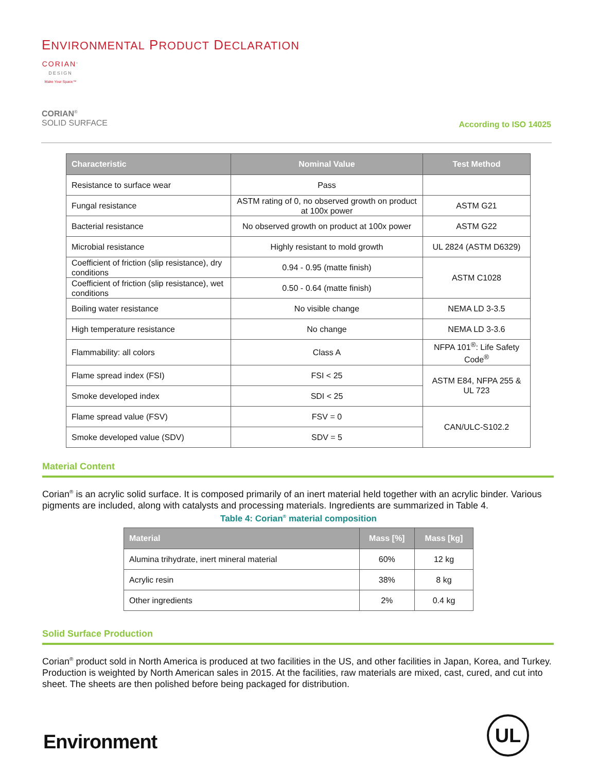ENVIRONMENTAL PRODUCT DECLARATION
CORIAN<sup>.</sup>
DESIGN
Make Your Space™
CORIAN<sup>®</sup>
SOLID SURFACE
According to ISO 14025
| Characteristic | Nominal Value | Test Method |
| --- | --- | --- |
| Resistance to surface wear | Pass | |
| Fungal resistance | ASTM rating of 0, no observed growth on product at 100x power | ASTM G21 |
| Bacterial resistance | No observed growth on product at 100x power | ASTM G22 |
| Microbial resistance | Highly resistant to mold growth | UL 2824 (ASTM D6329) |
| Coefficient of friction (slip resistance), dry conditions | 0.94 - 0.95 (matte finish) | ASTM C1028 |
| Coefficient of friction (slip resistance), wet conditions | 0.50 - 0.64 (matte finish) | |
| Boiling water resistance | No visible change | NEMA LD 3-3.5 |
| High temperature resistance | No change | NEMA LD 3-3.6 |
| Flammability: all colors | Class A | NFPA 101<sup>®</sup>: Life Safety Code<sup>®</sup> |
| Flame spread index (FSI) | FSI < 25 | ASTM E84, NFPA 255 & UL 723 |
| Smoke developed index | SDI < 25 | |
| Flame spread value (FSV) | FSV = 0 | CAN/ULC-S102.2 |
| Smoke developed value (SDV) | SDV = 5 | |
Material Content
Corian<sup>®</sup> is an acrylic solid surface. It is composed primarily of an inert material held together with an acrylic binder. Various pigments are included, along with catalysts and processing materials. Ingredients are summarized in Table 4.
Table 4: Corian<sup>®</sup> material composition
| Material | Mass [%] | Mass [kg] |
| --- | --- | --- |
| Alumina trihydrate, inert mineral material | 60% | 12 kg |
| Acrylic resin | 38% | 8 kg |
| Other ingredients | 2% | 0.4 kg |
Solid Surface Production
Corian<sup>®</sup> product sold in North America is produced at two facilities in the US, and other facilities in Japan, Korea, and Turkey. Production is weighted by North American sales in 2015. At the facilities, raw materials are mixed, cast, cured, and cut into sheet. The sheets are then polished before being packaged for distribution.
Environment
UL